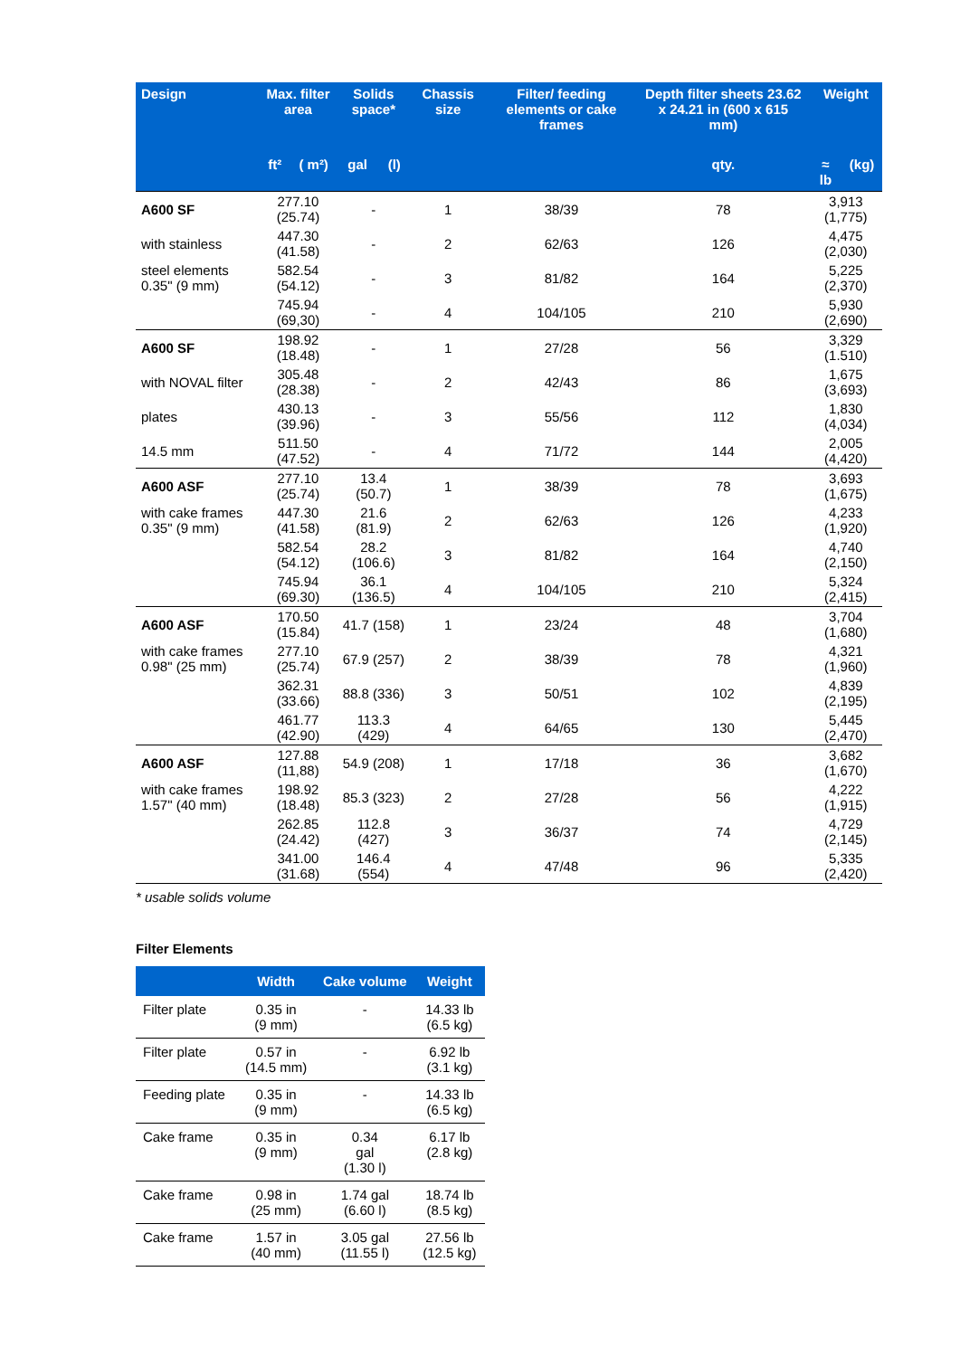| Design | Max. filter area | | Solids space* | | Chassis size | Filter/ feeding elements or cake frames | Depth filter sheets 23.62 x 24.21 in (600 x 615 mm) | Weight | |
| --- | --- | --- | --- | --- | --- | --- | --- | --- | --- |
| | ft² | ( m²) | gal | (l) | | | qty. | ≈ lb | (kg) |
| A600 SF | 277.10 (25.74) | | - | | 1 | 38/39 | 78 | 3,913 (1,775) | |
| with stainless | 447.30 (41.58) | | - | | 2 | 62/63 | 126 | 4,475 (2,030) | |
| steel elements 0.35" (9 mm) | 582.54 (54.12) | | - | | 3 | 81/82 | 164 | 5,225 (2,370) | |
| | 745.94 (69,30) | | - | | 4 | 104/105 | 210 | 5,930 (2,690) | |
| A600 SF | 198.92 (18.48) | | - | | 1 | 27/28 | 56 | 3,329 (1.510) | |
| with NOVAL filter | 305.48 (28.38) | | - | | 2 | 42/43 | 86 | 1,675 (3,693) | |
| plates | 430.13 (39.96) | | - | | 3 | 55/56 | 112 | 1,830 (4,034) | |
| 14.5 mm | 511.50 (47.52) | | - | | 4 | 71/72 | 144 | 2,005 (4,420) | |
| A600 ASF | 277.10 (25.74) | | 13.4 (50.7) | | 1 | 38/39 | 78 | 3,693 (1,675) | |
| with cake frames 0.35" (9 mm) | 447.30 (41.58) | | 21.6 (81.9) | | 2 | 62/63 | 126 | 4,233 (1,920) | |
| | 582.54 (54.12) | | 28.2 (106.6) | | 3 | 81/82 | 164 | 4,740 (2,150) | |
| | 745.94 (69.30) | | 36.1 (136.5) | | 4 | 104/105 | 210 | 5,324 (2,415) | |
| A600 ASF | 170.50 (15.84) | | 41.7 (158) | | 1 | 23/24 | 48 | 3,704 (1,680) | |
| with cake frames 0.98" (25 mm) | 277.10 (25.74) | | 67.9 (257) | | 2 | 38/39 | 78 | 4,321 (1,960) | |
| | 362.31 (33.66) | | 88.8 (336) | | 3 | 50/51 | 102 | 4,839 (2,195) | |
| | 461.77 (42.90) | | 113.3 (429) | | 4 | 64/65 | 130 | 5,445 (2,470) | |
| A600 ASF | 127.88 (11,88) | | 54.9 (208) | | 1 | 17/18 | 36 | 3,682 (1,670) | |
| with cake frames 1.57" (40 mm) | 198.92 (18.48) | | 85.3 (323) | | 2 | 27/28 | 56 | 4,222 (1,915) | |
| | 262.85 (24.42) | | 112.8 (427) | | 3 | 36/37 | 74 | 4,729 (2,145) | |
| | 341.00 (31.68) | | 146.4 (554) | | 4 | 47/48 | 96 | 5,335 (2,420) | |
* usable solids volume
Filter Elements
| | Width | Cake volume | Weight |
| --- | --- | --- | --- |
| Filter plate | 0.35 in (9 mm) | - | 14.33 lb (6.5 kg) |
| Filter plate | 0.57 in (14.5 mm) | - | 6.92 lb (3.1 kg) |
| Feeding plate | 0.35 in (9 mm) | - | 14.33 lb (6.5 kg) |
| Cake frame | 0.35 in (9 mm) | 0.34 gal (1.30 l) | 6.17 lb (2.8 kg) |
| Cake frame | 0.98 in (25 mm) | 1.74 gal (6.60 l) | 18.74 lb (8.5 kg) |
| Cake frame | 1.57 in (40 mm) | 3.05 gal (11.55 l) | 27.56 lb (12.5 kg) |